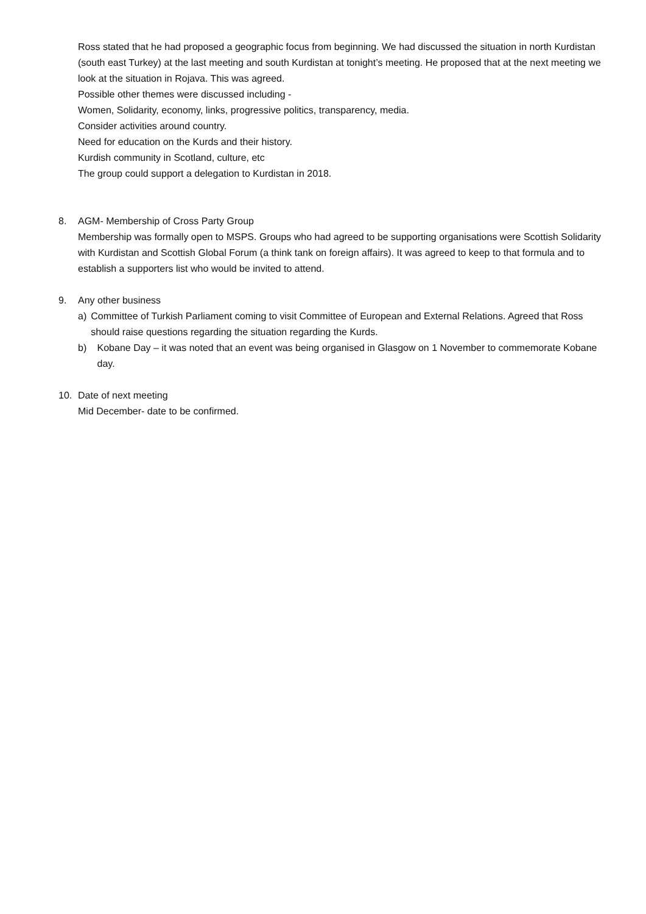Ross stated that he had proposed a geographic focus from beginning. We had discussed the situation in north Kurdistan (south east Turkey) at the last meeting and south Kurdistan at tonight’s meeting. He proposed that at the next meeting we look at the situation in Rojava. This was agreed.
Possible other themes were discussed including -
Women, Solidarity, economy, links, progressive politics, transparency, media.
Consider activities around country.
Need for education on the Kurds and their history.
Kurdish community in Scotland, culture, etc
The group could support a delegation to Kurdistan in 2018.
8. AGM- Membership of Cross Party Group
Membership was formally open to MSPS. Groups who had agreed to be supporting organisations were Scottish Solidarity with Kurdistan and Scottish Global Forum (a think tank on foreign affairs). It was agreed to keep to that formula and to establish a supporters list who would be invited to attend.
9. Any other business
a) Committee of Turkish Parliament coming to visit Committee of European and External Relations. Agreed that Ross should raise questions regarding the situation regarding the Kurds.
b) Kobane Day – it was noted that an event was being organised in Glasgow on 1 November to commemorate Kobane day.
10. Date of next meeting
Mid December- date to be confirmed.